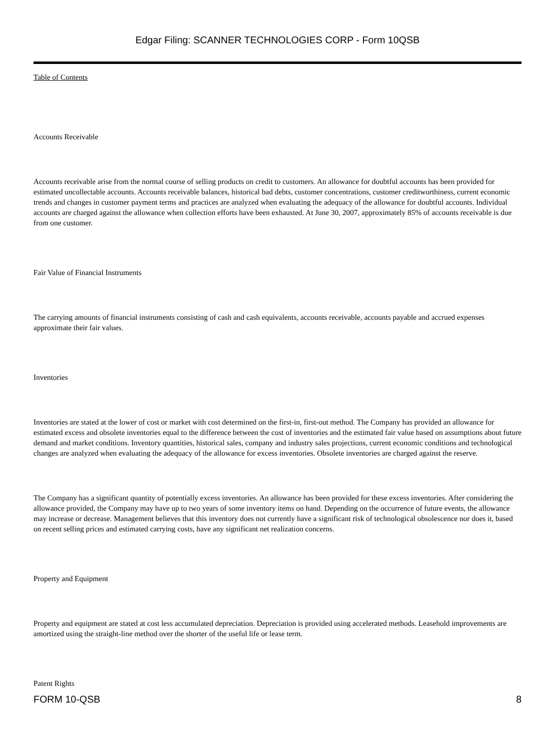Edgar Filing: SCANNER TECHNOLOGIES CORP - Form 10QSB
Table of Contents
Accounts Receivable
Accounts receivable arise from the normal course of selling products on credit to customers. An allowance for doubtful accounts has been provided for estimated uncollectable accounts. Accounts receivable balances, historical bad debts, customer concentrations, customer creditworthiness, current economic trends and changes in customer payment terms and practices are analyzed when evaluating the adequacy of the allowance for doubtful accounts. Individual accounts are charged against the allowance when collection efforts have been exhausted. At June 30, 2007, approximately 85% of accounts receivable is due from one customer.
Fair Value of Financial Instruments
The carrying amounts of financial instruments consisting of cash and cash equivalents, accounts receivable, accounts payable and accrued expenses approximate their fair values.
Inventories
Inventories are stated at the lower of cost or market with cost determined on the first-in, first-out method. The Company has provided an allowance for estimated excess and obsolete inventories equal to the difference between the cost of inventories and the estimated fair value based on assumptions about future demand and market conditions. Inventory quantities, historical sales, company and industry sales projections, current economic conditions and technological changes are analyzed when evaluating the adequacy of the allowance for excess inventories. Obsolete inventories are charged against the reserve.
The Company has a significant quantity of potentially excess inventories. An allowance has been provided for these excess inventories. After considering the allowance provided, the Company may have up to two years of some inventory items on hand. Depending on the occurrence of future events, the allowance may increase or decrease. Management believes that this inventory does not currently have a significant risk of technological obsolescence nor does it, based on recent selling prices and estimated carrying costs, have any significant net realization concerns.
Property and Equipment
Property and equipment are stated at cost less accumulated depreciation. Depreciation is provided using accelerated methods. Leasehold improvements are amortized using the straight-line method over the shorter of the useful life or lease term.
Patent Rights
FORM 10-QSB 8